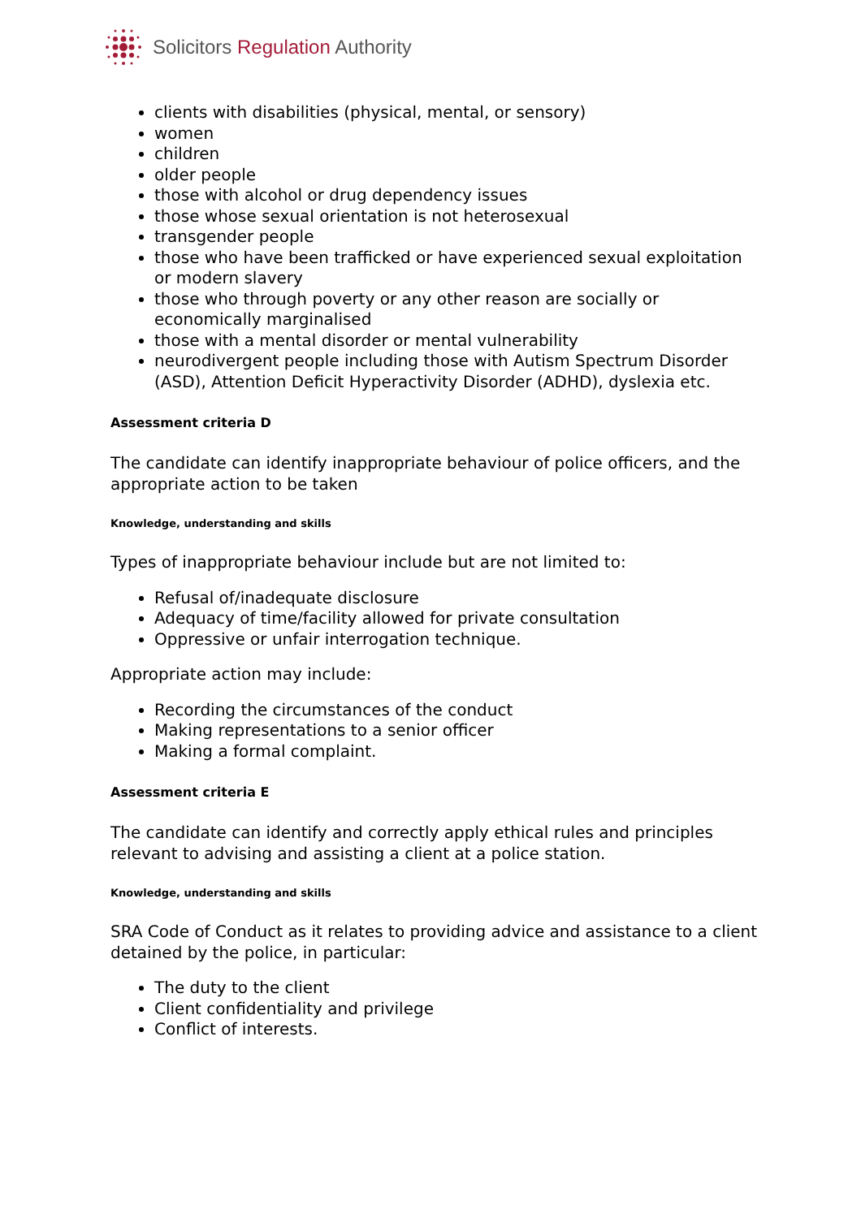Solicitors Regulation Authority
clients with disabilities (physical, mental, or sensory)
women
children
older people
those with alcohol or drug dependency issues
those whose sexual orientation is not heterosexual
transgender people
those who have been trafficked or have experienced sexual exploitation or modern slavery
those who through poverty or any other reason are socially or economically marginalised
those with a mental disorder or mental vulnerability
neurodivergent people including those with Autism Spectrum Disorder (ASD), Attention Deficit Hyperactivity Disorder (ADHD), dyslexia etc.
Assessment criteria D
The candidate can identify inappropriate behaviour of police officers, and the appropriate action to be taken
Knowledge, understanding and skills
Types of inappropriate behaviour include but are not limited to:
Refusal of/inadequate disclosure
Adequacy of time/facility allowed for private consultation
Oppressive or unfair interrogation technique.
Appropriate action may include:
Recording the circumstances of the conduct
Making representations to a senior officer
Making a formal complaint.
Assessment criteria E
The candidate can identify and correctly apply ethical rules and principles relevant to advising and assisting a client at a police station.
Knowledge, understanding and skills
SRA Code of Conduct as it relates to providing advice and assistance to a client detained by the police, in particular:
The duty to the client
Client confidentiality and privilege
Conflict of interests.